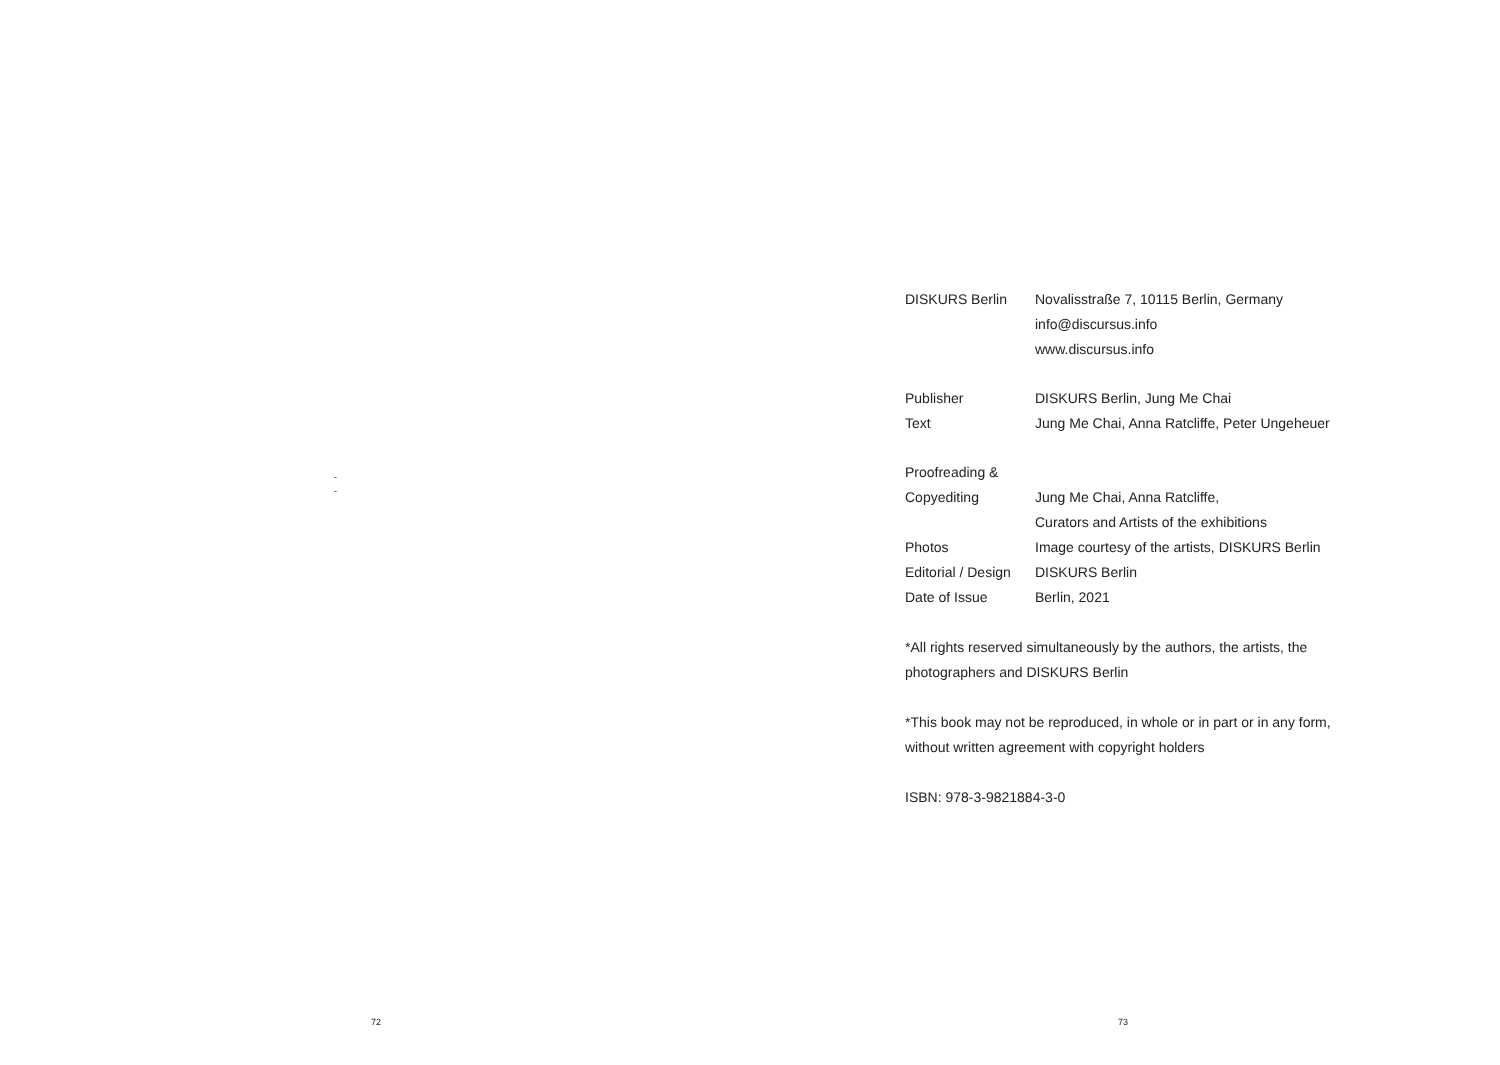-
-
72
| DISKURS Berlin | Novalisstraße 7, 10115 Berlin, Germany info@discursus.info www.discursus.info |
| Publisher | DISKURS Berlin, Jung Me Chai |
| Text | Jung Me Chai, Anna Ratcliffe, Peter Ungeheuer |
| Proofreading & Copyediting | Jung Me Chai, Anna Ratcliffe, Curators and Artists of the exhibitions |
| Photos | Image courtesy of the artists, DISKURS Berlin |
| Editorial / Design | DISKURS Berlin |
| Date of Issue | Berlin, 2021 |
*All rights reserved simultaneously by the authors, the artists, the
photographers and DISKURS Berlin
*This book may not be reproduced, in whole or in part or in any form,
without written agreement with copyright holders
ISBN: 978-3-9821884-3-0
73